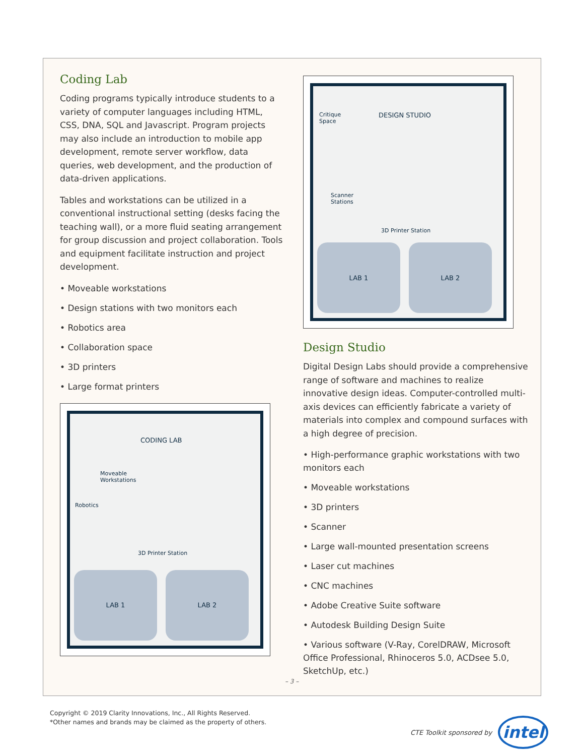Coding Lab
Coding programs typically introduce students to a variety of computer languages including HTML, CSS, DNA, SQL and Javascript. Program projects may also include an introduction to mobile app development, remote server workflow, data queries, web development, and the production of data-driven applications.
Tables and workstations can be utilized in a conventional instructional setting (desks facing the teaching wall), or a more fluid seating arrangement for group discussion and project collaboration. Tools and equipment facilitate instruction and project development.
• Moveable workstations
• Design stations with two monitors each
• Robotics area
• Collaboration space
• 3D printers
• Large format printers
CODING LAB
Moveable
Workstations
Robotics
3D Printer Station
LAB 1 LAB 2
DESIGN STUDIO
Critique
Space
Scanner
Stations
3D Printer Station
LAB 1 LAB 2
Design Studio
Digital Design Labs should provide a comprehensive range of software and machines to realize innovative design ideas. Computer-controlled multi-axis devices can efficiently fabricate a variety of materials into complex and compound surfaces with a high degree of precision.
• High-performance graphic workstations with two monitors each
• Moveable workstations
• 3D printers
• Scanner
• Large wall-mounted presentation screens
• Laser cut machines
• CNC machines
• Adobe Creative Suite software
• Autodesk Building Design Suite
• Various software (V-Ray, CorelDRAW, Microsoft Office Professional, Rhinoceros 5.0, ACDsee 5.0, SketchUp, etc.)
– 3 –
Copyright © 2019 Clarity Innovations, Inc., All Rights Reserved.
*Other names and brands may be claimed as the property of others.
CTE Toolkit sponsored by
intel